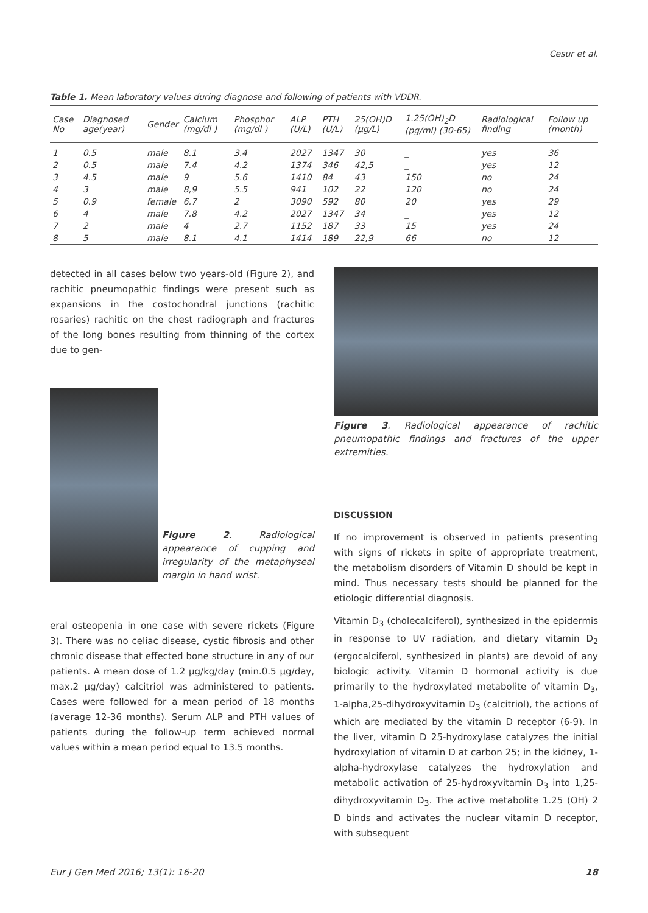Cesur et al.
Table 1. Mean laboratory values during diagnose and following of patients with VDDR.
| Case No | Diagnosed age(year) | Gender | Calcium (mg/dl ) | Phosphor (mg/dl ) | ALP (U/L) | PTH (U/L) | 25(OH)D (µg/L) | 1.25(OH)<sub>2</sub>D (pg/ml) (30-65) | Radiological finding | Follow up (month) |
| --- | --- | --- | --- | --- | --- | --- | --- | --- | --- | --- |
| 1 | 0.5 | male | 8.1 | 3.4 | 2027 | 1347 | 30 | _ | yes | 36 |
| 2 | 0.5 | male | 7.4 | 4.2 | 1374 | 346 | 42,5 | _ | yes | 12 |
| 3 | 4.5 | male | 9 | 5.6 | 1410 | 84 | 43 | 150 | no | 24 |
| 4 | 3 | male | 8,9 | 5.5 | 941 | 102 | 22 | 120 | no | 24 |
| 5 | 0.9 | female | 6.7 | 2 | 3090 | 592 | 80 | 20 | yes | 29 |
| 6 | 4 | male | 7.8 | 4.2 | 2027 | 1347 | 34 | _ | yes | 12 |
| 7 | 2 | male | 4 | 2.7 | 1152 | 187 | 33 | 15 | yes | 24 |
| 8 | 5 | male | 8.1 | 4.1 | 1414 | 189 | 22,9 | 66 | no | 12 |
detected in all cases below two years-old (Figure 2), and rachitic pneumopathic findings were present such as expansions in the costochondral junctions (rachitic rosaries) rachitic on the chest radiograph and fractures of the long bones resulting from thinning of the cortex due to gen-
Figure 2. Radiological appearance of cupping and irregularity of the metaphyseal margin in hand wrist.
eral osteopenia in one case with severe rickets (Figure 3). There was no celiac disease, cystic fibrosis and other chronic disease that effected bone structure in any of our patients. A mean dose of 1.2 µg/kg/day (min.0.5 µg/day, max.2 µg/day) calcitriol was administered to patients. Cases were followed for a mean period of 18 months (average 12-36 months). Serum ALP and PTH values of patients during the follow-up term achieved normal values within a mean period equal to 13.5 months.
Figure 3. Radiological appearance of rachitic pneumopathic findings and fractures of the upper extremities.
DISCUSSION
If no improvement is observed in patients presenting with signs of rickets in spite of appropriate treatment, the metabolism disorders of Vitamin D should be kept in mind. Thus necessary tests should be planned for the etiologic differential diagnosis.
Vitamin D<sub>3</sub> (cholecalciferol), synthesized in the epidermis in response to UV radiation, and dietary vitamin D<sub>2</sub> (ergocalciferol, synthesized in plants) are devoid of any biologic activity. Vitamin D hormonal activity is due primarily to the hydroxylated metabolite of vitamin D<sub>3</sub>, 1-alpha,25-dihydroxyvitamin D<sub>3</sub> (calcitriol), the actions of which are mediated by the vitamin D receptor (6-9). In the liver, vitamin D 25-hydroxylase catalyzes the initial hydroxylation of vitamin D at carbon 25; in the kidney, 1-alpha-hydroxylase catalyzes the hydroxylation and metabolic activation of 25-hydroxyvitamin D<sub>3</sub> into 1,25-dihydroxyvitamin D<sub>3</sub>. The active metabolite 1.25 (OH) 2 D binds and activates the nuclear vitamin D receptor, with subsequent
Eur J Gen Med 2016; 13(1): 16-20 18